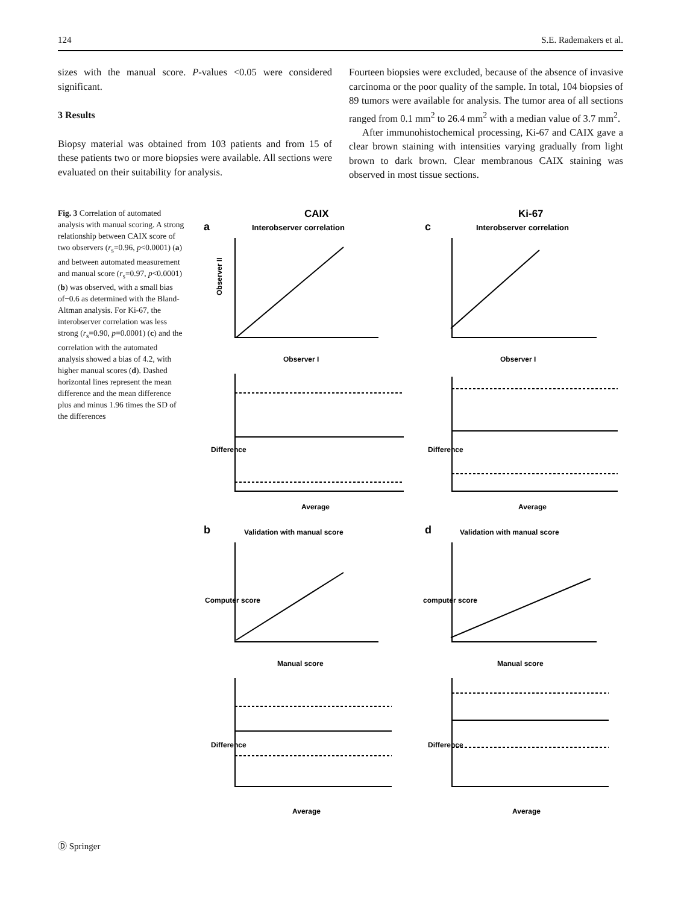124 S.E. Rademakers et al.
sizes with the manual score. P-values <0.05 were considered significant.
3 Results
Biopsy material was obtained from 103 patients and from 15 of these patients two or more biopsies were available. All sections were evaluated on their suitability for analysis.
Fourteen biopsies were excluded, because of the absence of invasive carcinoma or the poor quality of the sample. In total, 104 biopsies of 89 tumors were available for analysis. The tumor area of all sections ranged from 0.1 mm<sup>2</sup> to 26.4 mm<sup>2</sup> with a median value of 3.7 mm<sup>2</sup>.
After immunohistochemical processing, Ki-67 and CAIX gave a clear brown staining with intensities varying gradually from light brown to dark brown. Clear membranous CAIX staining was observed in most tissue sections.
Fig. 3 Correlation of automated analysis with manual scoring. A strong relationship between CAIX score of two observers (r<sub>s</sub>=0.96, p<0.0001) (a) and between automated measurement and manual score (r<sub>s</sub>=0.97, p<0.0001) (b) was observed, with a small bias of−0.6 as determined with the Bland-Altman analysis. For Ki-67, the interobserver correlation was less strong (r<sub>s</sub>=0.90, p=0.0001) (c) and the correlation with the automated analysis showed a bias of 4.2, with higher manual scores (d). Dashed horizontal lines represent the mean difference and the mean difference plus and minus 1.96 times the SD of the differences
CAIX
Ki-67
a
Interobserver correlation
c
Interobserver correlation
Observer II
Observer I
Observer I
Average
Average
b
Validation with manual score
d
Validation with manual score
Manual score
Manual score
Average
Average
Difference
Difference
Computer score
computer score
Difference
Difference
Ⓓ Springer